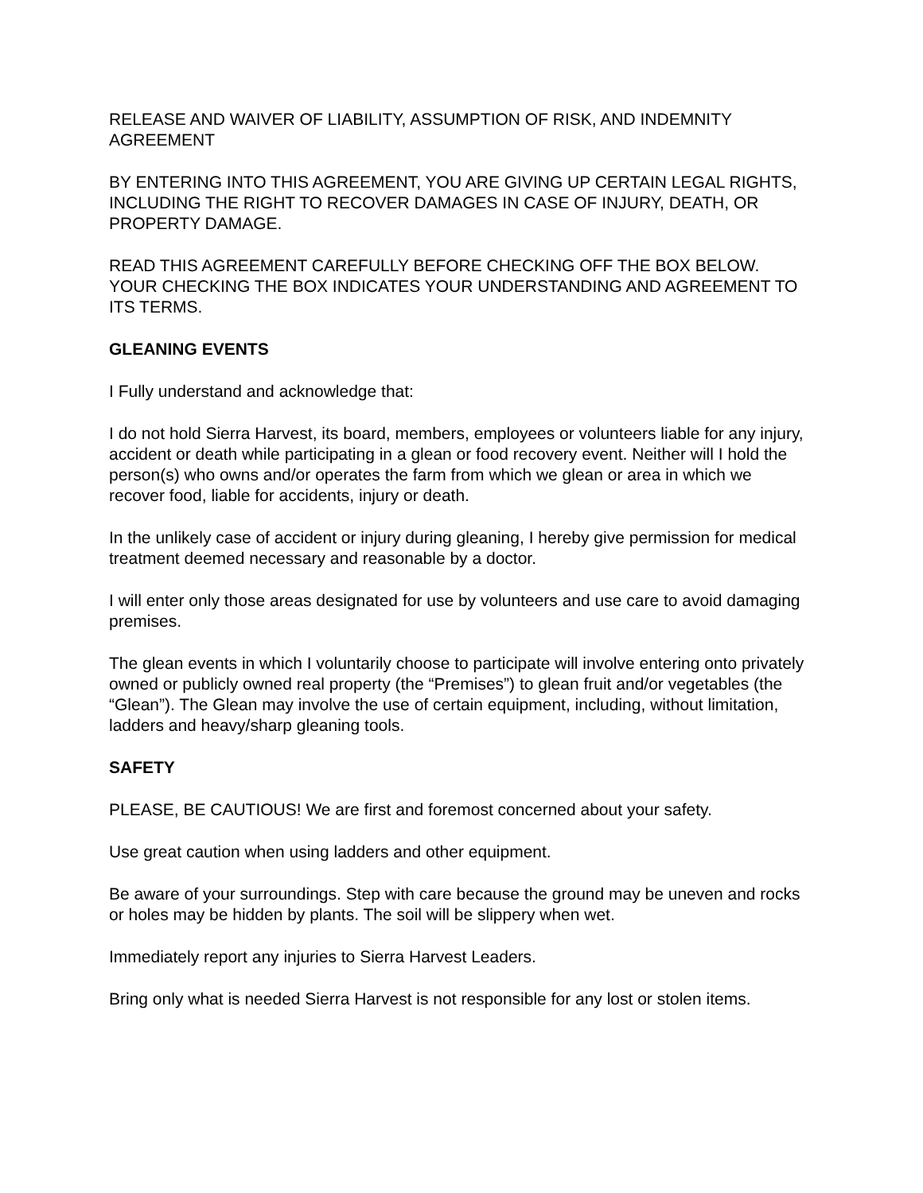RELEASE AND WAIVER OF LIABILITY, ASSUMPTION OF RISK, AND INDEMNITY AGREEMENT
BY ENTERING INTO THIS AGREEMENT, YOU ARE GIVING UP CERTAIN LEGAL RIGHTS, INCLUDING THE RIGHT TO RECOVER DAMAGES IN CASE OF INJURY, DEATH, OR PROPERTY DAMAGE.
READ THIS AGREEMENT CAREFULLY BEFORE CHECKING OFF THE BOX BELOW. YOUR CHECKING THE BOX INDICATES YOUR UNDERSTANDING AND AGREEMENT TO ITS TERMS.
GLEANING EVENTS
I Fully understand and acknowledge that:
I do not hold Sierra Harvest, its board, members, employees or volunteers liable for any injury, accident or death while participating in a glean or food recovery event. Neither will I hold the person(s) who owns and/or operates the farm from which we glean or area in which we recover food, liable for accidents, injury or death.
In the unlikely case of accident or injury during gleaning, I hereby give permission for medical treatment deemed necessary and reasonable by a doctor.
I will enter only those areas designated for use by volunteers and use care to avoid damaging premises.
The glean events in which I voluntarily choose to participate will involve entering onto privately owned or publicly owned real property (the “Premises”) to glean fruit and/or vegetables (the “Glean”). The Glean may involve the use of certain equipment, including, without limitation, ladders and heavy/sharp gleaning tools.
SAFETY
PLEASE, BE CAUTIOUS! We are first and foremost concerned about your safety.
Use great caution when using ladders and other equipment.
Be aware of your surroundings. Step with care because the ground may be uneven and rocks or holes may be hidden by plants. The soil will be slippery when wet.
Immediately report any injuries to Sierra Harvest Leaders.
Bring only what is needed Sierra Harvest is not responsible for any lost or stolen items.